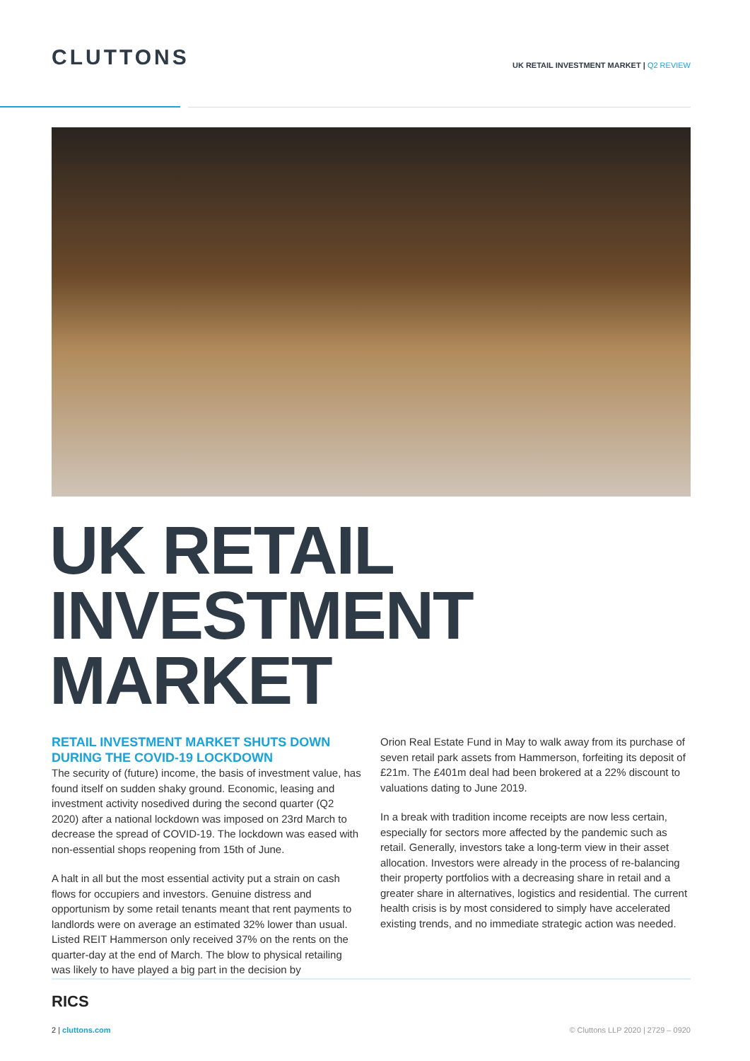CLUTTONS
UK RETAIL INVESTMENT MARKET | Q2 REVIEW
UK RETAIL
INVESTMENT
MARKET
RETAIL INVESTMENT MARKET SHUTS DOWN DURING THE COVID-19 LOCKDOWN
The security of (future) income, the basis of investment value, has found itself on sudden shaky ground. Economic, leasing and investment activity nosedived during the second quarter (Q2 2020) after a national lockdown was imposed on 23rd March to decrease the spread of COVID-19. The lockdown was eased with non-essential shops reopening from 15th of June.
A halt in all but the most essential activity put a strain on cash flows for occupiers and investors. Genuine distress and opportunism by some retail tenants meant that rent payments to landlords were on average an estimated 32% lower than usual. Listed REIT Hammerson only received 37% on the rents on the quarter-day at the end of March. The blow to physical retailing was likely to have played a big part in the decision by
Orion Real Estate Fund in May to walk away from its purchase of seven retail park assets from Hammerson, forfeiting its deposit of £21m. The £401m deal had been brokered at a 22% discount to valuations dating to June 2019.
In a break with tradition income receipts are now less certain, especially for sectors more affected by the pandemic such as retail. Generally, investors take a long-term view in their asset allocation. Investors were already in the process of re-balancing their property portfolios with a decreasing share in retail and a greater share in alternatives, logistics and residential. The current health crisis is by most considered to simply have accelerated existing trends, and no immediate strategic action was needed.
RICS
2 | cluttons.com © Cluttons LLP 2020 | 2729 – 0920